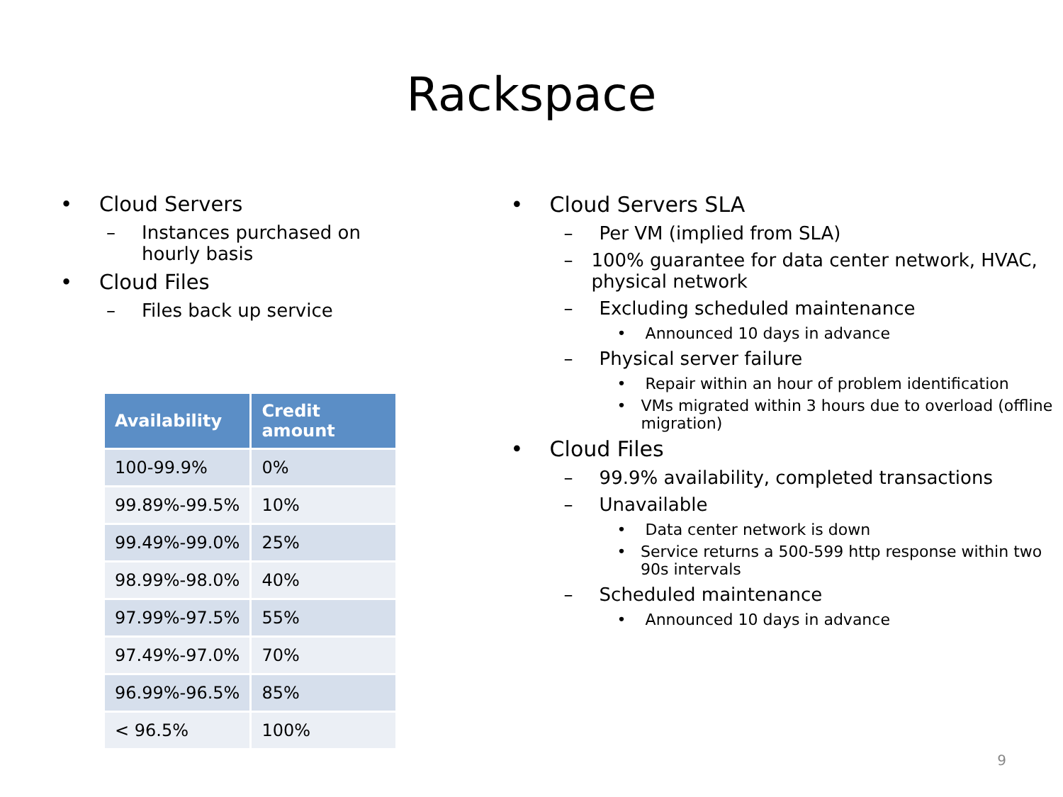Rackspace
• Cloud Servers
– Instances purchased on
hourly basis
• Cloud Files
– Files back up service
| Availability | Credit amount |
| --- | --- |
| 100-99.9% | 0% |
| 99.89%-99.5% | 10% |
| 99.49%-99.0% | 25% |
| 98.99%-98.0% | 40% |
| 97.99%-97.5% | 55% |
| 97.49%-97.0% | 70% |
| 96.99%-96.5% | 85% |
| < 96.5% | 100% |
• Cloud Servers SLA
– Per VM (implied from SLA)
– 100% guarantee for data center network, HVAC, physical network
– Excluding scheduled maintenance
• Announced 10 days in advance
– Physical server failure
• Repair within an hour of problem identification
• VMs migrated within 3 hours due to overload (offline migration)
• Cloud Files
– 99.9% availability, completed transactions
– Unavailable
• Data center network is down
• Service returns a 500-599 http response within two 90s intervals
– Scheduled maintenance
• Announced 10 days in advance
9